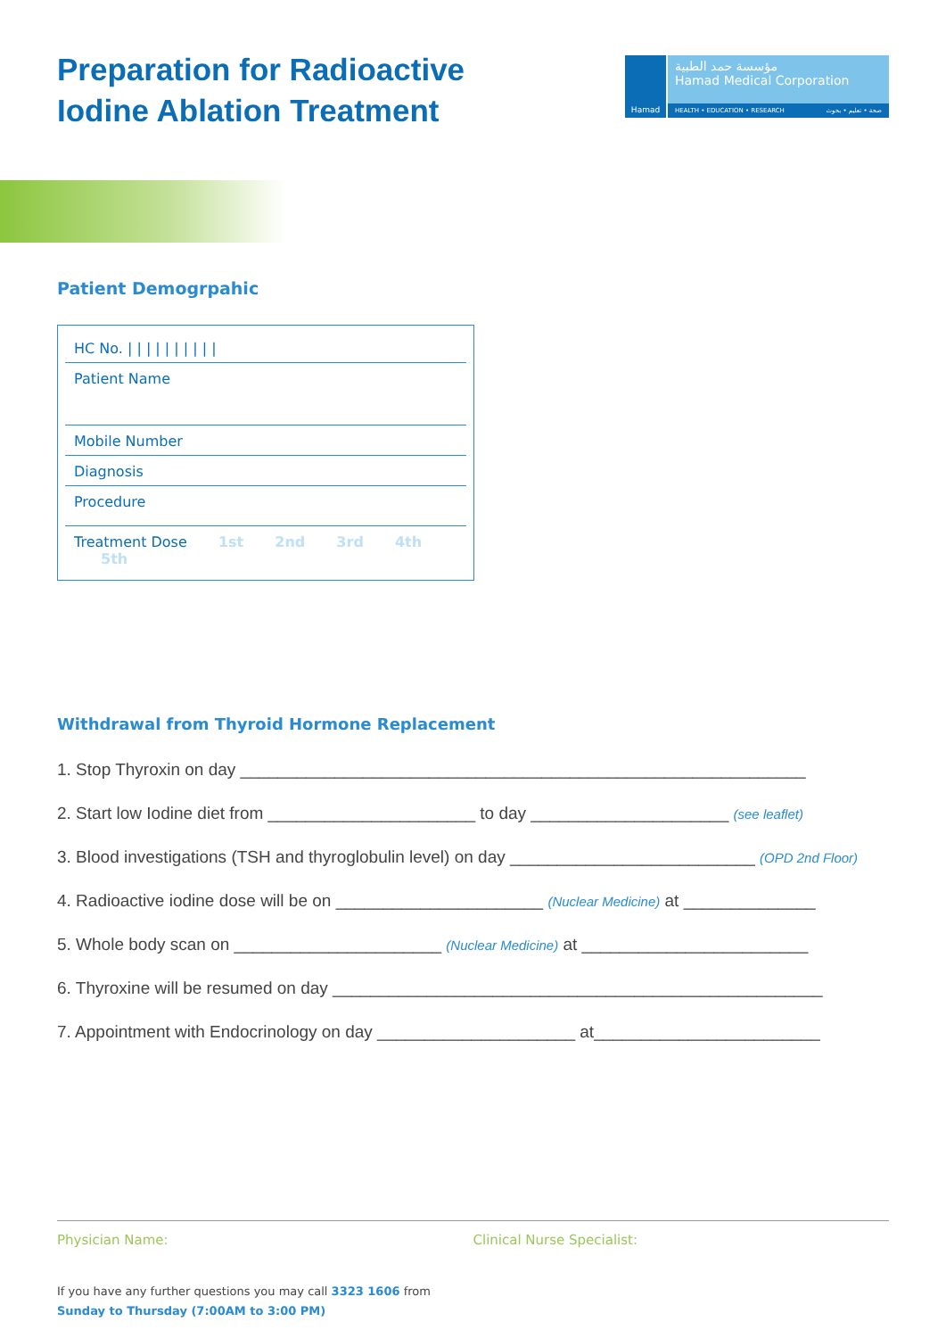Preparation for Radioactive
Iodine Ablation Treatment
Hamad
مؤسسة حمد الطبية
Hamad Medical Corporation
HEALTH • EDUCATION • RESEARCH صحة • تعليم • بحوث
Patient Demogrpahic
HC No. | | | | | | | | | |
Patient Name
Mobile Number
Diagnosis
Procedure
Treatment Dose 1st 2nd 3rd 4th 5th
Withdrawal from Thyroid Hormone Replacement
1. Stop Thyroxin on day ____________________________________________________________
2. Start low Iodine diet from ______________________ to day _____________________ (see leaflet)
3. Blood investigations (TSH and thyroglobulin level) on day __________________________ (OPD 2nd Floor)
4. Radioactive iodine dose will be on ______________________ (Nuclear Medicine) at ______________
5. Whole body scan on ______________________ (Nuclear Medicine) at ________________________
6. Thyroxine will be resumed on day ____________________________________________________
7. Appointment with Endocrinology on day _____________________ at________________________
Physician Name: Clinical Nurse Specialist:
If you have any further questions you may call 3323 1606 from
Sunday to Thursday (7:00AM to 3:00 PM)